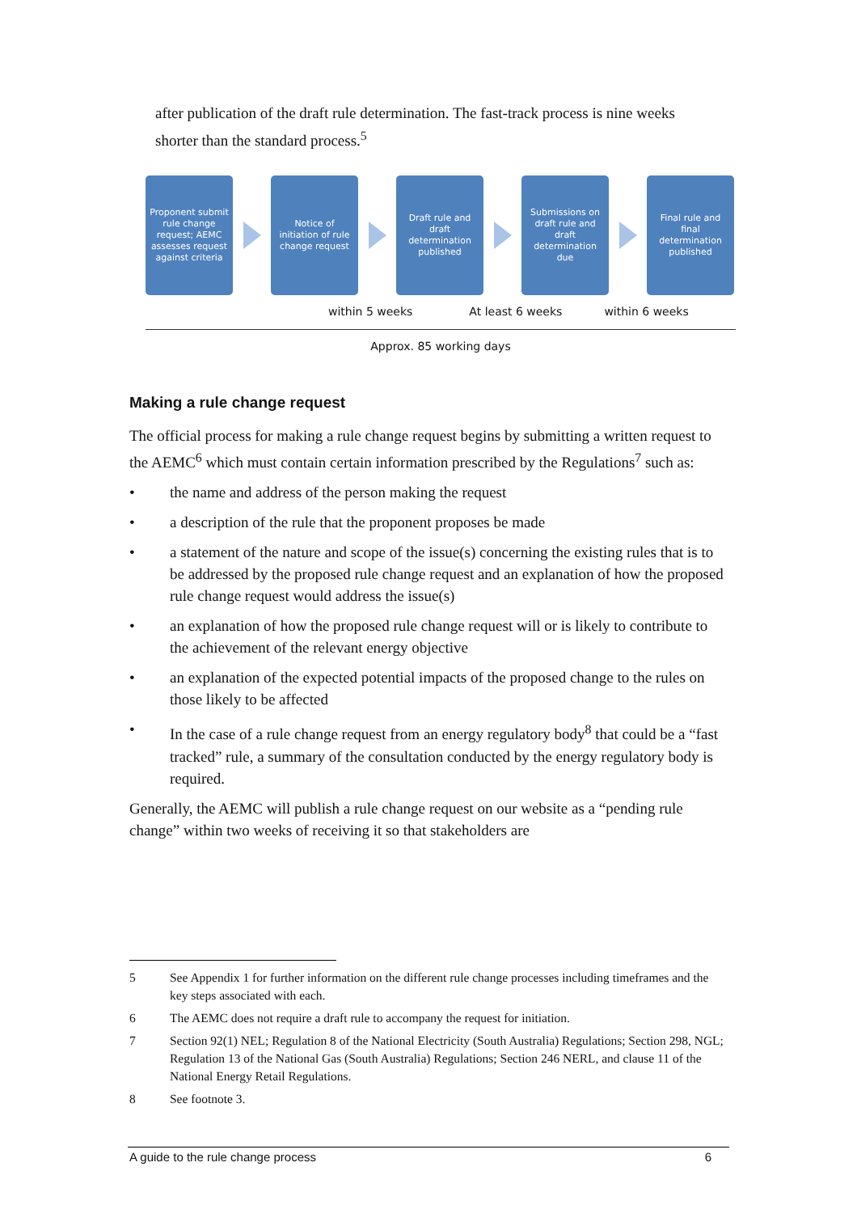after publication of the draft rule determination. The fast-track process is nine weeks shorter than the standard process.<sup>5</sup>
Proponent submit rule change request; AEMC assesses request against criteria
Notice of initiation of rule change request
Draft rule and draft determination published
Submissions on draft rule and draft determination due
Final rule and final determination published
within 5 weeks At least 6 weeks within 6 weeks
Approx. 85 working days
Making a rule change request
The official process for making a rule change request begins by submitting a written request to the AEMC<sup>6</sup> which must contain certain information prescribed by the Regulations<sup>7</sup> such as:
• the name and address of the person making the request
• a description of the rule that the proponent proposes be made
• a statement of the nature and scope of the issue(s) concerning the existing rules that is to be addressed by the proposed rule change request and an explanation of how the proposed rule change request would address the issue(s)
• an explanation of how the proposed rule change request will or is likely to contribute to the achievement of the relevant energy objective
• an explanation of the expected potential impacts of the proposed change to the rules on those likely to be affected
• In the case of a rule change request from an energy regulatory body<sup>8</sup> that could be a “fast tracked” rule, a summary of the consultation conducted by the energy regulatory body is required.
Generally, the AEMC will publish a rule change request on our website as a “pending rule change” within two weeks of receiving it so that stakeholders are
5 See Appendix 1 for further information on the different rule change processes including timeframes and the key steps associated with each.
6 The AEMC does not require a draft rule to accompany the request for initiation.
7 Section 92(1) NEL; Regulation 8 of the National Electricity (South Australia) Regulations; Section 298, NGL; Regulation 13 of the National Gas (South Australia) Regulations; Section 246 NERL, and clause 11 of the National Energy Retail Regulations.
8 See footnote 3.
A guide to the rule change process 6